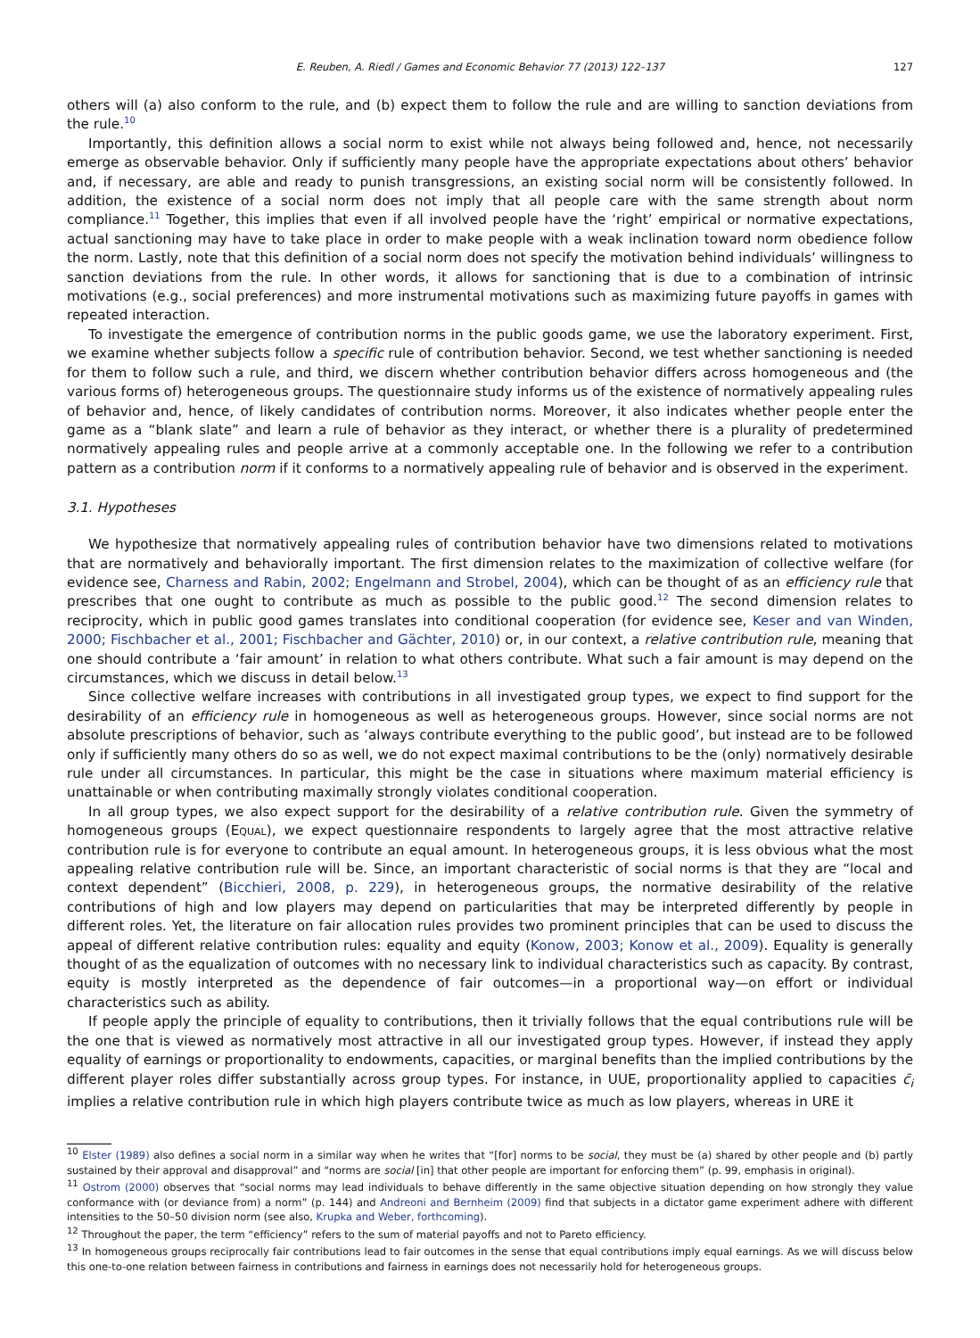E. Reuben, A. Riedl / Games and Economic Behavior 77 (2013) 122–137 127
others will (a) also conform to the rule, and (b) expect them to follow the rule and are willing to sanction deviations from the rule.<sup>10</sup>
Importantly, this definition allows a social norm to exist while not always being followed and, hence, not necessarily emerge as observable behavior. Only if sufficiently many people have the appropriate expectations about others’ behavior and, if necessary, are able and ready to punish transgressions, an existing social norm will be consistently followed. In addition, the existence of a social norm does not imply that all people care with the same strength about norm compliance.<sup>11</sup> Together, this implies that even if all involved people have the ‘right’ empirical or normative expectations, actual sanctioning may have to take place in order to make people with a weak inclination toward norm obedience follow the norm. Lastly, note that this definition of a social norm does not specify the motivation behind individuals’ willingness to sanction deviations from the rule. In other words, it allows for sanctioning that is due to a combination of intrinsic motivations (e.g., social preferences) and more instrumental motivations such as maximizing future payoffs in games with repeated interaction.
To investigate the emergence of contribution norms in the public goods game, we use the laboratory experiment. First, we examine whether subjects follow a specific rule of contribution behavior. Second, we test whether sanctioning is needed for them to follow such a rule, and third, we discern whether contribution behavior differs across homogeneous and (the various forms of) heterogeneous groups. The questionnaire study informs us of the existence of normatively appealing rules of behavior and, hence, of likely candidates of contribution norms. Moreover, it also indicates whether people enter the game as a “blank slate” and learn a rule of behavior as they interact, or whether there is a plurality of predetermined normatively appealing rules and people arrive at a commonly acceptable one. In the following we refer to a contribution pattern as a contribution norm if it conforms to a normatively appealing rule of behavior and is observed in the experiment.
3.1. Hypotheses
We hypothesize that normatively appealing rules of contribution behavior have two dimensions related to motivations that are normatively and behaviorally important. The first dimension relates to the maximization of collective welfare (for evidence see, Charness and Rabin, 2002; Engelmann and Strobel, 2004), which can be thought of as an efficiency rule that prescribes that one ought to contribute as much as possible to the public good.<sup>12</sup> The second dimension relates to reciprocity, which in public good games translates into conditional cooperation (for evidence see, Keser and van Winden, 2000; Fischbacher et al., 2001; Fischbacher and Gächter, 2010) or, in our context, a relative contribution rule, meaning that one should contribute a ‘fair amount’ in relation to what others contribute. What such a fair amount is may depend on the circumstances, which we discuss in detail below.<sup>13</sup>
Since collective welfare increases with contributions in all investigated group types, we expect to find support for the desirability of an efficiency rule in homogeneous as well as heterogeneous groups. However, since social norms are not absolute prescriptions of behavior, such as ‘always contribute everything to the public good’, but instead are to be followed only if sufficiently many others do so as well, we do not expect maximal contributions to be the (only) normatively desirable rule under all circumstances. In particular, this might be the case in situations where maximum material efficiency is unattainable or when contributing maximally strongly violates conditional cooperation.
In all group types, we also expect support for the desirability of a relative contribution rule. Given the symmetry of homogeneous groups (Equal), we expect questionnaire respondents to largely agree that the most attractive relative contribution rule is for everyone to contribute an equal amount. In heterogeneous groups, it is less obvious what the most appealing relative contribution rule will be. Since, an important characteristic of social norms is that they are “local and context dependent” (Bicchieri, 2008, p. 229), in heterogeneous groups, the normative desirability of the relative contributions of high and low players may depend on particularities that may be interpreted differently by people in different roles. Yet, the literature on fair allocation rules provides two prominent principles that can be used to discuss the appeal of different relative contribution rules: equality and equity (Konow, 2003; Konow et al., 2009). Equality is generally thought of as the equalization of outcomes with no necessary link to individual characteristics such as capacity. By contrast, equity is mostly interpreted as the dependence of fair outcomes—in a proportional way—on effort or individual characteristics such as ability.
If people apply the principle of equality to contributions, then it trivially follows that the equal contributions rule will be the one that is viewed as normatively most attractive in all our investigated group types. However, if instead they apply equality of earnings or proportionality to endowments, capacities, or marginal benefits than the implied contributions by the different player roles differ substantially across group types. For instance, in UUE, proportionality applied to capacities c̄<sub>i</sub> implies a relative contribution rule in which high players contribute twice as much as low players, whereas in URE it
<sup>10</sup> Elster (1989) also defines a social norm in a similar way when he writes that “[for] norms to be social, they must be (a) shared by other people and (b) partly sustained by their approval and disapproval” and “norms are social [in] that other people are important for enforcing them” (p. 99, emphasis in original).
<sup>11</sup> Ostrom (2000) observes that “social norms may lead individuals to behave differently in the same objective situation depending on how strongly they value conformance with (or deviance from) a norm” (p. 144) and Andreoni and Bernheim (2009) find that subjects in a dictator game experiment adhere with different intensities to the 50–50 division norm (see also, Krupka and Weber, forthcoming).
<sup>12</sup> Throughout the paper, the term “efficiency” refers to the sum of material payoffs and not to Pareto efficiency.
<sup>13</sup> In homogeneous groups reciprocally fair contributions lead to fair outcomes in the sense that equal contributions imply equal earnings. As we will discuss below this one-to-one relation between fairness in contributions and fairness in earnings does not necessarily hold for heterogeneous groups.